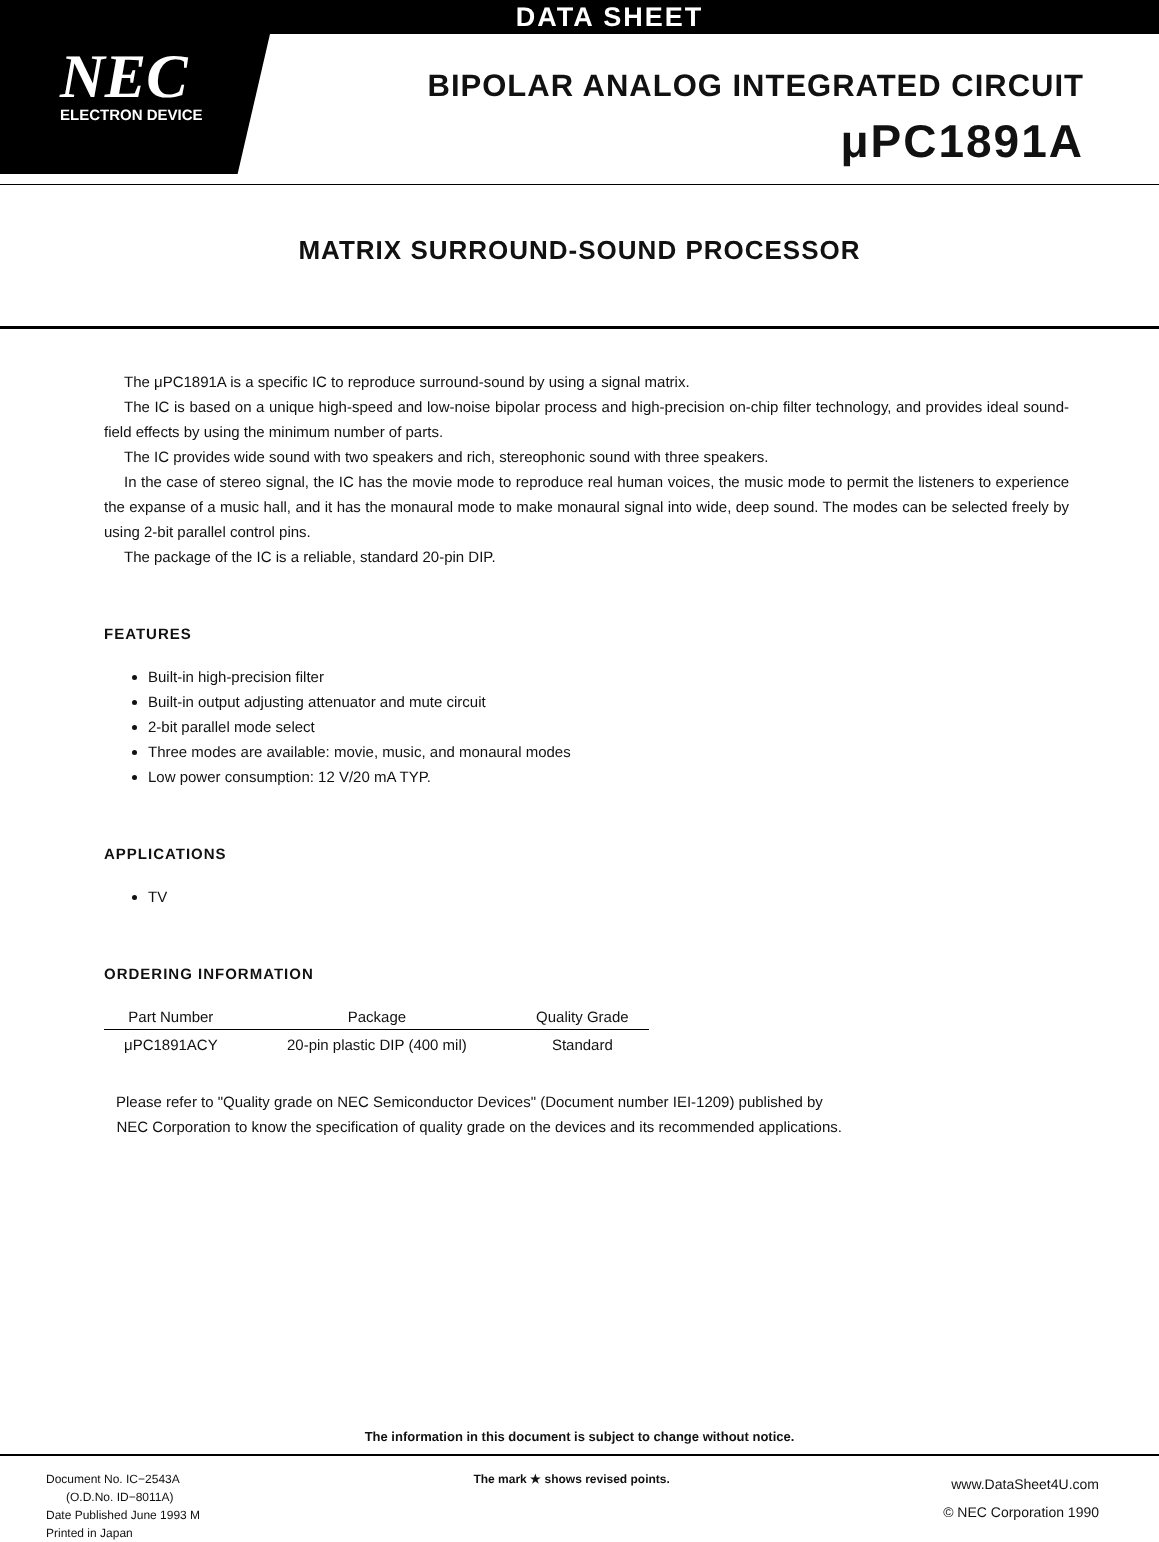DATA SHEET
NEC
ELECTRON DEVICE
BIPOLAR ANALOG INTEGRATED CIRCUIT
μPC1891A
MATRIX SURROUND-SOUND PROCESSOR
The μPC1891A is a specific IC to reproduce surround-sound by using a signal matrix.
The IC is based on a unique high-speed and low-noise bipolar process and high-precision on-chip filter technology, and provides ideal sound-field effects by using the minimum number of parts.
The IC provides wide sound with two speakers and rich, stereophonic sound with three speakers.
In the case of stereo signal, the IC has the movie mode to reproduce real human voices, the music mode to permit the listeners to experience the expanse of a music hall, and it has the monaural mode to make monaural signal into wide, deep sound. The modes can be selected freely by using 2-bit parallel control pins.
The package of the IC is a reliable, standard 20-pin DIP.
FEATURES
Built-in high-precision filter
Built-in output adjusting attenuator and mute circuit
2-bit parallel mode select
Three modes are available: movie, music, and monaural modes
Low power consumption: 12 V/20 mA TYP.
APPLICATIONS
TV
ORDERING INFORMATION
| Part Number | Package | Quality Grade |
| --- | --- | --- |
| μPC1891ACY | 20-pin plastic DIP (400 mil) | Standard |
Please refer to "Quality grade on NEC Semiconductor Devices" (Document number IEI-1209) published by
NEC Corporation to know the specification of quality grade on the devices and its recommended applications.
The information in this document is subject to change without notice.
Document No. IC−2543A
(O.D.No. ID−8011A)
Date Published June 1993 M
Printed in Japan
The mark ★ shows revised points.
www.DataSheet4U.com
© NEC Corporation 1990